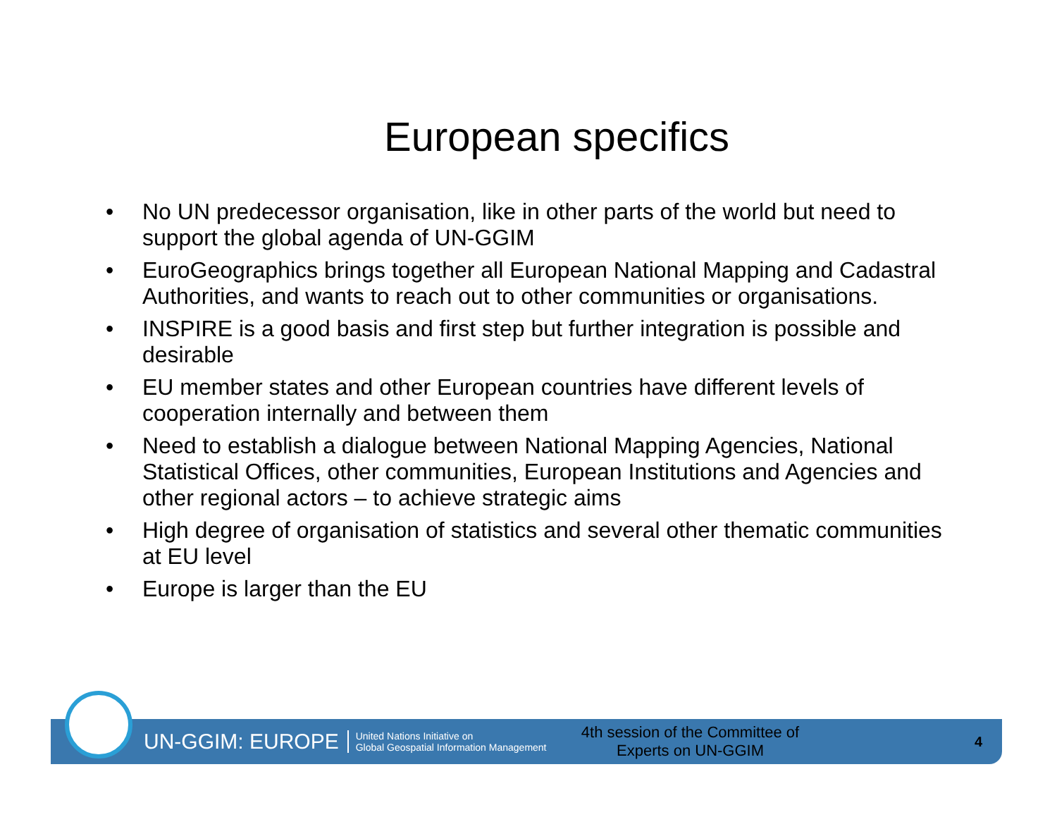European specifics
• No UN predecessor organisation, like in other parts of the world but need to support the global agenda of UN-GGIM
• EuroGeographics brings together all European National Mapping and Cadastral Authorities, and wants to reach out to other communities or organisations.
• INSPIRE is a good basis and first step but further integration is possible and desirable
• EU member states and other European countries have different levels of cooperation internally and between them
• Need to establish a dialogue between National Mapping Agencies, National Statistical Offices, other communities, European Institutions and Agencies and other regional actors – to achieve strategic aims
• High degree of organisation of statistics and several other thematic communities at EU level
• Europe is larger than the EU
UN-GGIM: EUROPE
United Nations Initiative on
Global Geospatial Information Management
4th session of the Committee of Experts on UN-GGIM
4